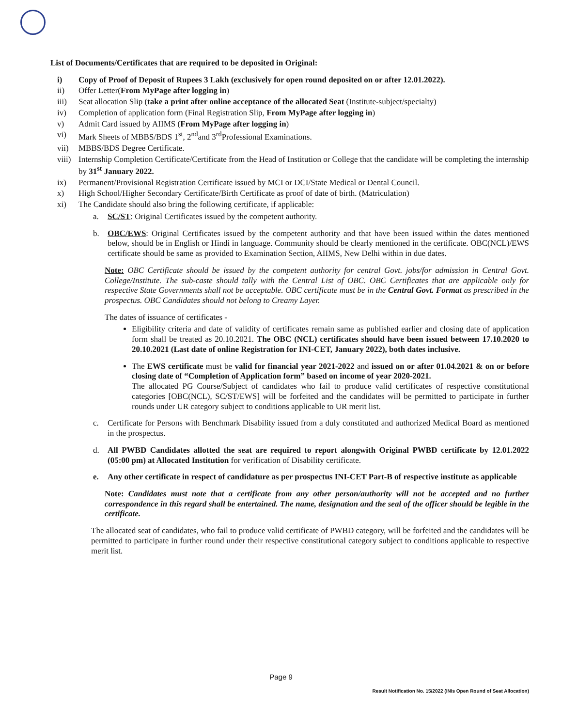List of Documents/Certificates that are required to be deposited in Original:
i) Copy of Proof of Deposit of Rupees 3 Lakh (exclusively for open round deposited on or after 12.01.2022).
ii) Offer Letter(From MyPage after logging in)
iii) Seat allocation Slip (take a print after online acceptance of the allocated Seat (Institute-subject/specialty)
iv) Completion of application form (Final Registration Slip, From MyPage after logging in)
v) Admit Card issued by AIIMS (From MyPage after logging in)
vi) Mark Sheets of MBBS/BDS 1<sup>st</sup>, 2<sup>nd</sup>and 3<sup>rd</sup>Professional Examinations.
vii) MBBS/BDS Degree Certificate.
viii) Internship Completion Certificate/Certificate from the Head of Institution or College that the candidate will be completing the internship by 31<sup>st</sup> January 2022.
ix) Permanent/Provisional Registration Certificate issued by MCI or DCI/State Medical or Dental Council.
x) High School/Higher Secondary Certificate/Birth Certificate as proof of date of birth. (Matriculation)
xi) The Candidate should also bring the following certificate, if applicable:
a. SC/ST: Original Certificates issued by the competent authority.
b. OBC/EWS: Original Certificates issued by the competent authority and that have been issued within the dates mentioned below, should be in English or Hindi in language. Community should be clearly mentioned in the certificate. OBC(NCL)/EWS certificate should be same as provided to Examination Section, AIIMS, New Delhi within in due dates.
Note: OBC Certificate should be issued by the competent authority for central Govt. jobs/for admission in Central Govt. College/Institute. The sub-caste should tally with the Central List of OBC. OBC Certificates that are applicable only for respective State Governments shall not be acceptable. OBC certificate must be in the Central Govt. Format as prescribed in the prospectus. OBC Candidates should not belong to Creamy Layer.
The dates of issuance of certificates -
Eligibility criteria and date of validity of certificates remain same as published earlier and closing date of application form shall be treated as 20.10.2021. The OBC (NCL) certificates should have been issued between 17.10.2020 to 20.10.2021 (Last date of online Registration for INI-CET, January 2022), both dates inclusive.
The EWS certificate must be valid for financial year 2021-2022 and issued on or after 01.04.2021 & on or before closing date of “Completion of Application form” based on income of year 2020-2021.
The allocated PG Course/Subject of candidates who fail to produce valid certificates of respective constitutional categories [OBC(NCL), SC/ST/EWS] will be forfeited and the candidates will be permitted to participate in further rounds under UR category subject to conditions applicable to UR merit list.
c. Certificate for Persons with Benchmark Disability issued from a duly constituted and authorized Medical Board as mentioned in the prospectus.
d. All PWBD Candidates allotted the seat are required to report alongwith Original PWBD certificate by 12.01.2022 (05:00 pm) at Allocated Institution for verification of Disability certificate.
e. Any other certificate in respect of candidature as per prospectus INI-CET Part-B of respective institute as applicable
Note: Candidates must note that a certificate from any other person/authority will not be accepted and no further correspondence in this regard shall be entertained. The name, designation and the seal of the officer should be legible in the certificate.
The allocated seat of candidates, who fail to produce valid certificate of PWBD category, will be forfeited and the candidates will be permitted to participate in further round under their respective constitutional category subject to conditions applicable to respective merit list.
Page 9
Result Notification No. 15/2022 (INIs Open Round of Seat Allocation)